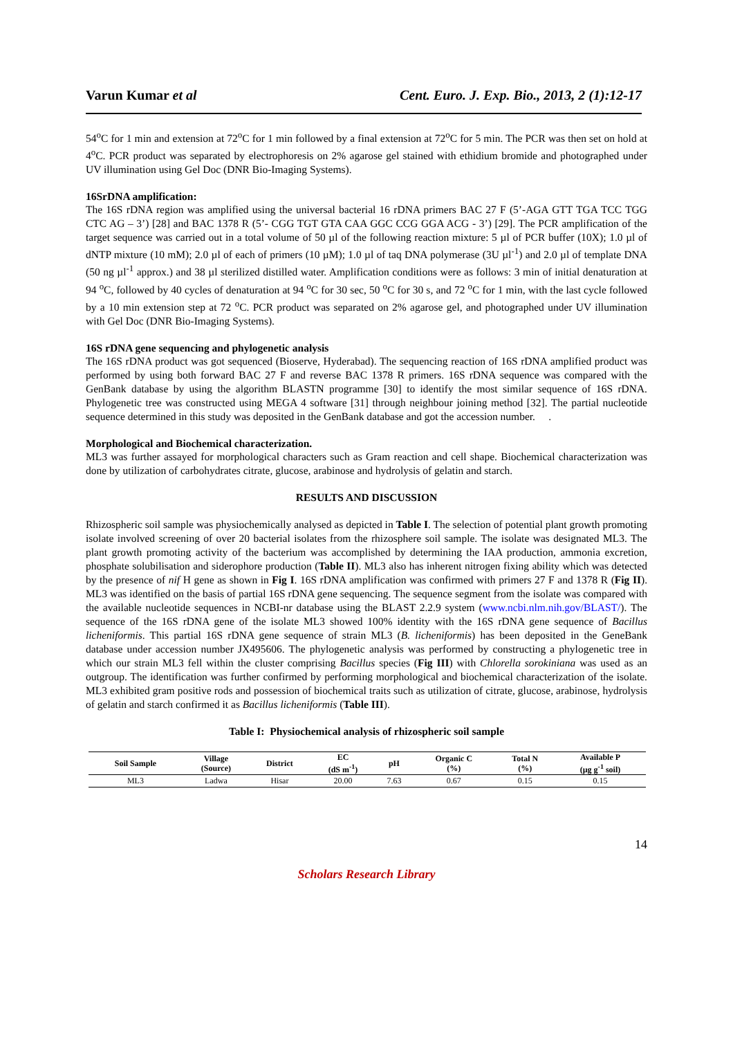Varun Kumar et al Cent. Euro. J. Exp. Bio., 2013, 2 (1):12-17
54<sup>o</sup>C for 1 min and extension at 72<sup>o</sup>C for 1 min followed by a final extension at 72<sup>o</sup>C for 5 min. The PCR was then set on hold at 4<sup>o</sup>C. PCR product was separated by electrophoresis on 2% agarose gel stained with ethidium bromide and photographed under UV illumination using Gel Doc (DNR Bio-Imaging Systems).
16SrDNA amplification:
The 16S rDNA region was amplified using the universal bacterial 16 rDNA primers BAC 27 F (5’-AGA GTT TGA TCC TGG CTC AG – 3’) [28] and BAC 1378 R (5’- CGG TGT GTA CAA GGC CCG GGA ACG - 3’) [29]. The PCR amplification of the target sequence was carried out in a total volume of 50 µl of the following reaction mixture: 5 µl of PCR buffer (10X); 1.0 µl of dNTP mixture (10 mM); 2.0 µl of each of primers (10 µM); 1.0 µl of taq DNA polymerase (3U µl<sup>-1</sup>) and 2.0 µl of template DNA (50 ng µl<sup>-1</sup> approx.) and 38 µl sterilized distilled water. Amplification conditions were as follows: 3 min of initial denaturation at 94 <sup>o</sup>C, followed by 40 cycles of denaturation at 94 <sup>o</sup>C for 30 sec, 50 <sup>o</sup>C for 30 s, and 72 <sup>o</sup>C for 1 min, with the last cycle followed by a 10 min extension step at 72 <sup>o</sup>C. PCR product was separated on 2% agarose gel, and photographed under UV illumination with Gel Doc (DNR Bio-Imaging Systems).
16S rDNA gene sequencing and phylogenetic analysis
The 16S rDNA product was got sequenced (Bioserve, Hyderabad). The sequencing reaction of 16S rDNA amplified product was performed by using both forward BAC 27 F and reverse BAC 1378 R primers. 16S rDNA sequence was compared with the GenBank database by using the algorithm BLASTN programme [30] to identify the most similar sequence of 16S rDNA. Phylogenetic tree was constructed using MEGA 4 software [31] through neighbour joining method [32]. The partial nucleotide sequence determined in this study was deposited in the GenBank database and got the accession number. .
Morphological and Biochemical characterization.
ML3 was further assayed for morphological characters such as Gram reaction and cell shape. Biochemical characterization was done by utilization of carbohydrates citrate, glucose, arabinose and hydrolysis of gelatin and starch.
RESULTS AND DISCUSSION
Rhizospheric soil sample was physiochemically analysed as depicted in Table I. The selection of potential plant growth promoting isolate involved screening of over 20 bacterial isolates from the rhizosphere soil sample. The isolate was designated ML3. The plant growth promoting activity of the bacterium was accomplished by determining the IAA production, ammonia excretion, phosphate solubilisation and siderophore production (Table II). ML3 also has inherent nitrogen fixing ability which was detected by the presence of nif H gene as shown in Fig I. 16S rDNA amplification was confirmed with primers 27 F and 1378 R (Fig II). ML3 was identified on the basis of partial 16S rDNA gene sequencing. The sequence segment from the isolate was compared with the available nucleotide sequences in NCBI-nr database using the BLAST 2.2.9 system (www.ncbi.nlm.nih.gov/BLAST/). The sequence of the 16S rDNA gene of the isolate ML3 showed 100% identity with the 16S rDNA gene sequence of Bacillus licheniformis. This partial 16S rDNA gene sequence of strain ML3 (B. licheniformis) has been deposited in the GeneBank database under accession number JX495606. The phylogenetic analysis was performed by constructing a phylogenetic tree in which our strain ML3 fell within the cluster comprising Bacillus species (Fig III) with Chlorella sorokiniana was used as an outgroup. The identification was further confirmed by performing morphological and biochemical characterization of the isolate. ML3 exhibited gram positive rods and possession of biochemical traits such as utilization of citrate, glucose, arabinose, hydrolysis of gelatin and starch confirmed it as Bacillus licheniformis (Table III).
Table I: Physiochemical analysis of rhizospheric soil sample
| Soil Sample | Village (Source) | District | EC (dS m<sup>-1</sup>) | pH | Organic C (%) | Total N (%) | Available P (µg g<sup>-1</sup> soil) |
| --- | --- | --- | --- | --- | --- | --- | --- |
| ML3 | Ladwa | Hisar | 20.00 | 7.63 | 0.67 | 0.15 | 0.15 |
14
Scholars Research Library